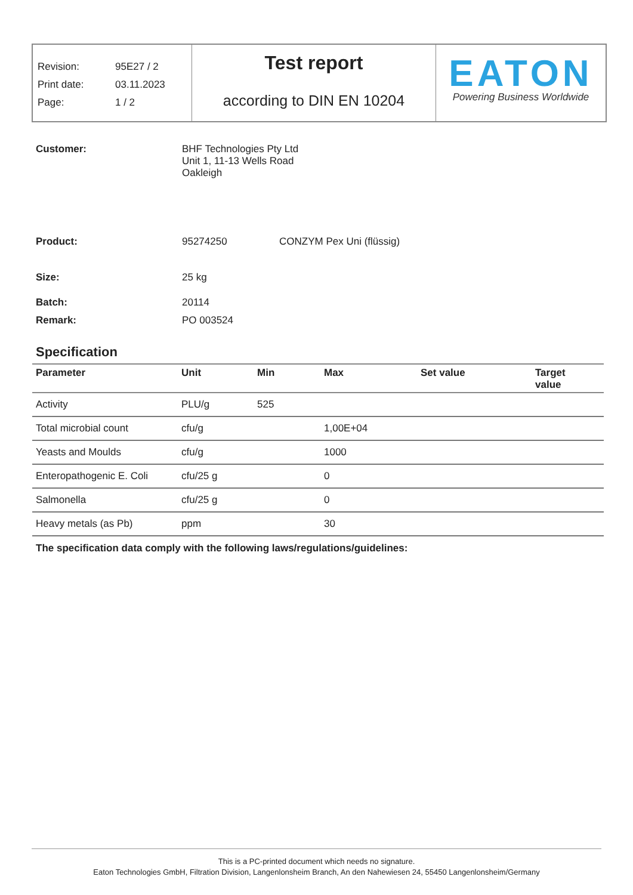Revision: 95E27 / 2
Print date: 03.11.2023
Page: 1 / 2
Test report
according to DIN EN 10204
EATON
Powering Business Worldwide
Customer: BHF Technologies Pty Ltd
Unit 1, 11-13 Wells Road
Oakleigh
Product: 95274250 CONZYM Pex Uni (flüssig)
Size: 25 kg
Batch: 20114
Remark: PO 003524
Specification
| Parameter | Unit | Min | Max | Set value | Target value |
| --- | --- | --- | --- | --- | --- |
| Activity | PLU/g | 525 | | | |
| Total microbial count | cfu/g | | 1,00E+04 | | |
| Yeasts and Moulds | cfu/g | | 1000 | | |
| Enteropathogenic E. Coli | cfu/25 g | | 0 | | |
| Salmonella | cfu/25 g | | 0 | | |
| Heavy metals (as Pb) | ppm | | 30 | | |
The specification data comply with the following laws/regulations/guidelines:
This is a PC-printed document which needs no signature.
Eaton Technologies GmbH, Filtration Division, Langenlonsheim Branch, An den Nahewiesen 24, 55450 Langenlonsheim/Germany